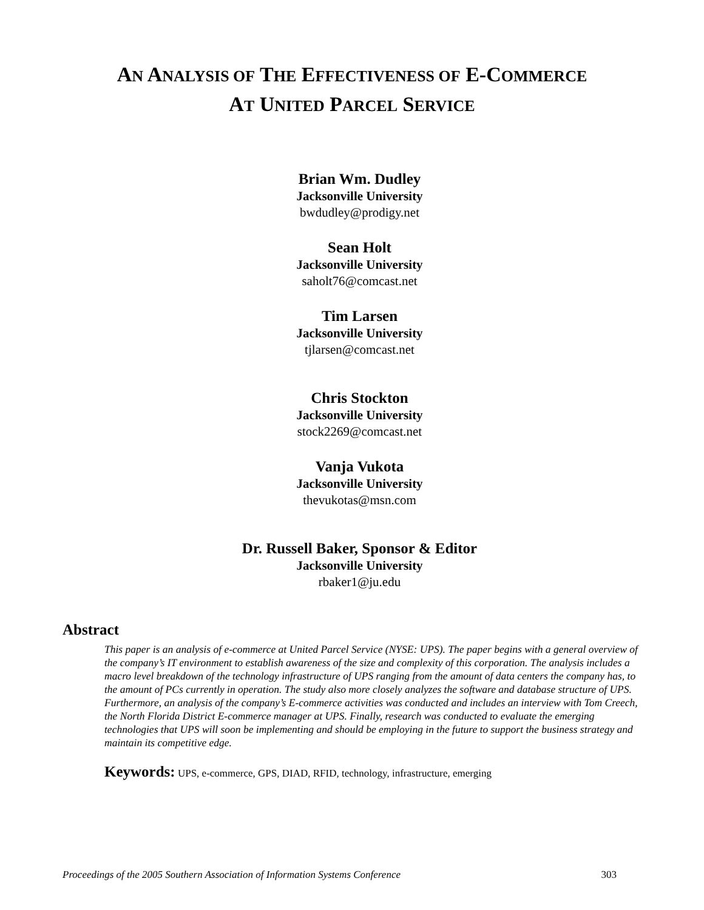AN ANALYSIS OF THE EFFECTIVENESS OF E-COMMERCE
AT UNITED PARCEL SERVICE
Brian Wm. Dudley
Jacksonville University
bwdudley@prodigy.net
Sean Holt
Jacksonville University
saholt76@comcast.net
Tim Larsen
Jacksonville University
tjlarsen@comcast.net
Chris Stockton
Jacksonville University
stock2269@comcast.net
Vanja Vukota
Jacksonville University
thevukotas@msn.com
Dr. Russell Baker, Sponsor & Editor
Jacksonville University
rbaker1@ju.edu
Abstract
This paper is an analysis of e-commerce at United Parcel Service (NYSE: UPS). The paper begins with a general overview of the company’s IT environment to establish awareness of the size and complexity of this corporation. The analysis includes a macro level breakdown of the technology infrastructure of UPS ranging from the amount of data centers the company has, to the amount of PCs currently in operation. The study also more closely analyzes the software and database structure of UPS. Furthermore, an analysis of the company’s E-commerce activities was conducted and includes an interview with Tom Creech, the North Florida District E-commerce manager at UPS. Finally, research was conducted to evaluate the emerging technologies that UPS will soon be implementing and should be employing in the future to support the business strategy and maintain its competitive edge.
Keywords: UPS, e-commerce, GPS, DIAD, RFID, technology, infrastructure, emerging
Proceedings of the 2005 Southern Association of Information Systems Conference 303